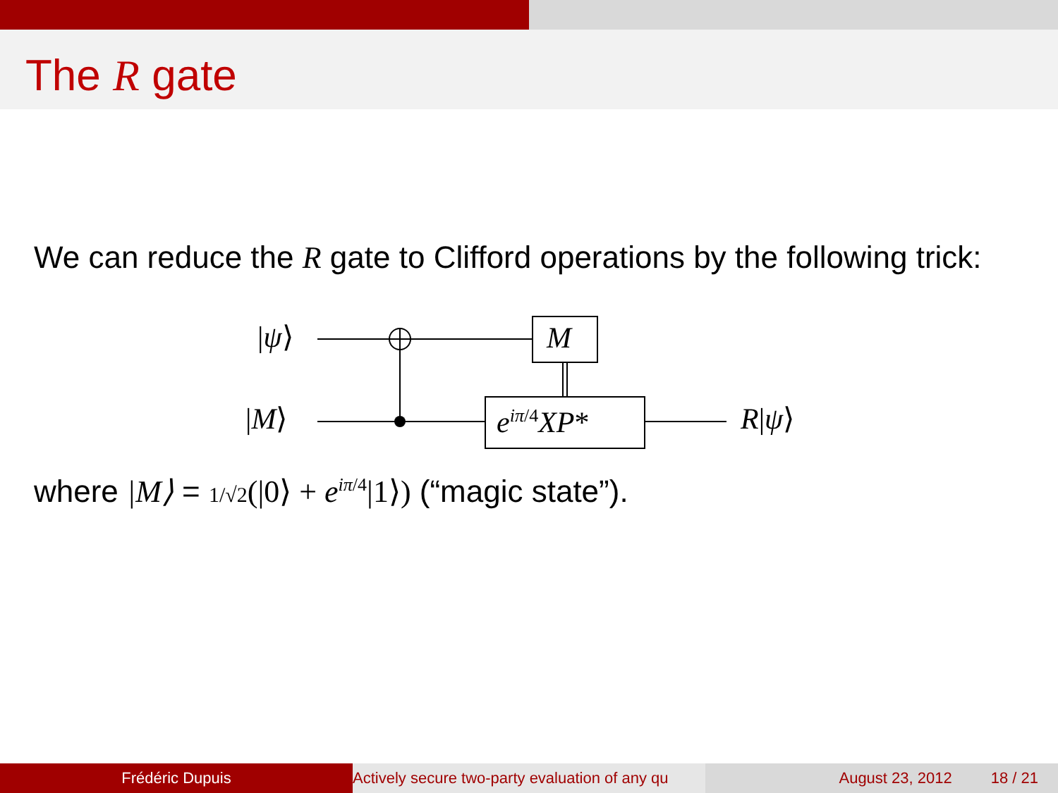The R gate
We can reduce the R gate to Clifford operations by the following trick:
|ψ⟩
|M⟩
M
e<sup>iπ/4</sup>XP* R|ψ⟩
where |M⟩ = 1/√2(|0⟩ + e<sup>iπ/4</sup>|1⟩) (“magic state”).
Frédéric Dupuis Actively secure two-party evaluation of any qu August 23, 2012 18 / 21